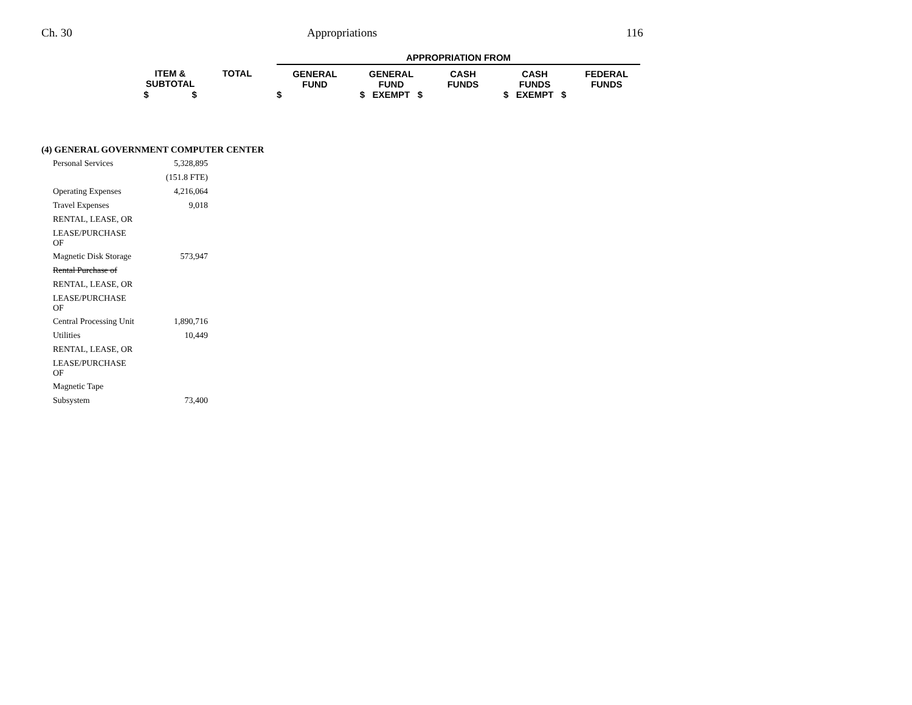Ch. 30 Appropriations 116
| | | | APPROPRIATION FROM | | | | |
| ITEM & SUBTOTAL | TOTAL | | GENERAL FUND | GENERAL FUND | CASH FUNDS | CASH FUNDS | FEDERAL FUNDS |
| $ $ | | | $ | $ EXEMPT $ | | $ EXEMPT $ | |
(4) GENERAL GOVERNMENT COMPUTER CENTER
| Personal Services | 5,328,895 |
| | (151.8 FTE) |
| Operating Expenses | 4,216,064 |
| Travel Expenses | 9,018 |
| RENTAL, LEASE, OR | |
| LEASE/PURCHASE OF | |
| Magnetic Disk Storage | 573,947 |
| Rental Purchase of | |
| RENTAL, LEASE, OR | |
| LEASE/PURCHASE OF | |
| Central Processing Unit | 1,890,716 |
| Utilities | 10,449 |
| RENTAL, LEASE, OR | |
| LEASE/PURCHASE OF | |
| Magnetic Tape | |
| Subsystem | 73,400 |